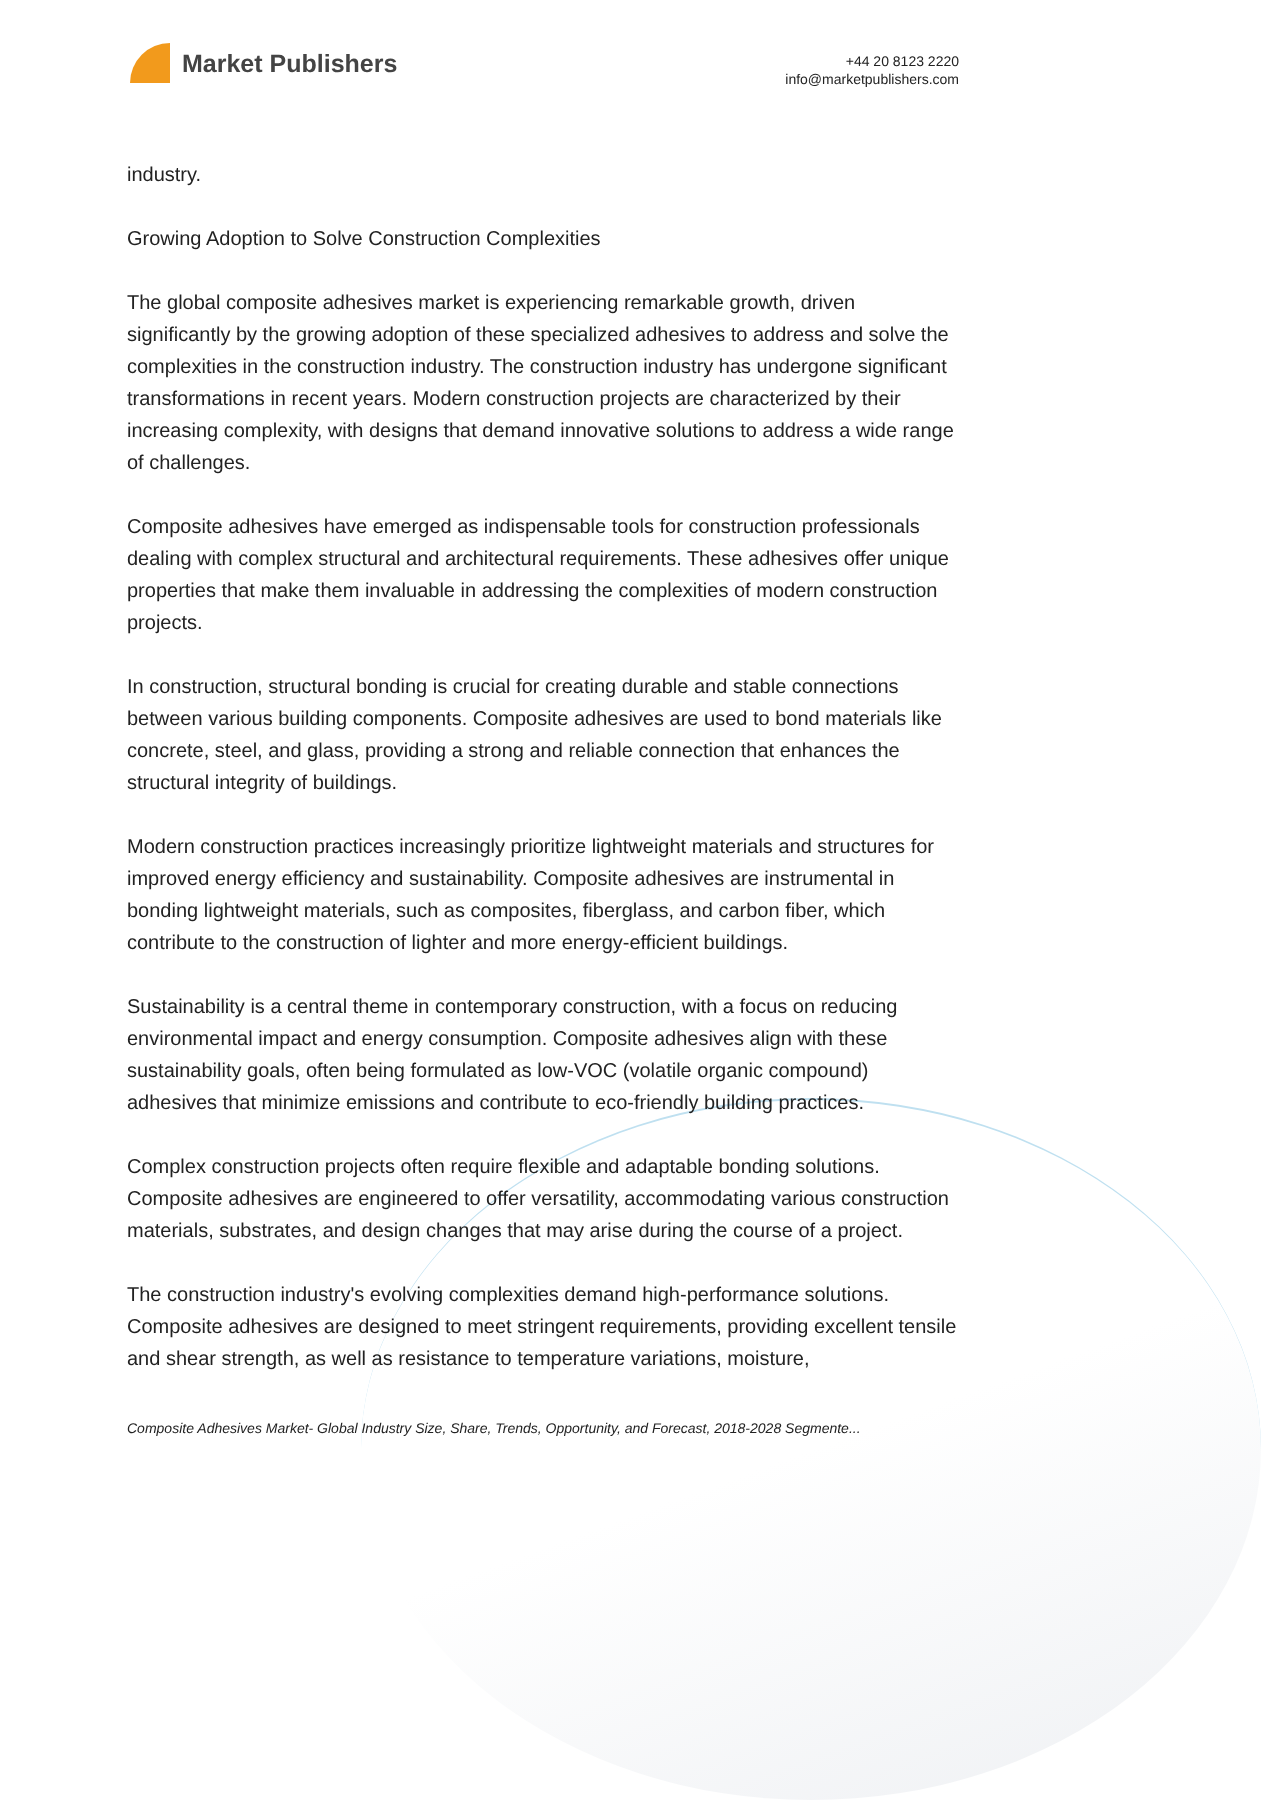Market Publishers
+44 20 8123 2220
info@marketpublishers.com
industry.
Growing Adoption to Solve Construction Complexities
The global composite adhesives market is experiencing remarkable growth, driven significantly by the growing adoption of these specialized adhesives to address and solve the complexities in the construction industry. The construction industry has undergone significant transformations in recent years. Modern construction projects are characterized by their increasing complexity, with designs that demand innovative solutions to address a wide range of challenges.
Composite adhesives have emerged as indispensable tools for construction professionals dealing with complex structural and architectural requirements. These adhesives offer unique properties that make them invaluable in addressing the complexities of modern construction projects.
In construction, structural bonding is crucial for creating durable and stable connections between various building components. Composite adhesives are used to bond materials like concrete, steel, and glass, providing a strong and reliable connection that enhances the structural integrity of buildings.
Modern construction practices increasingly prioritize lightweight materials and structures for improved energy efficiency and sustainability. Composite adhesives are instrumental in bonding lightweight materials, such as composites, fiberglass, and carbon fiber, which contribute to the construction of lighter and more energy-efficient buildings.
Sustainability is a central theme in contemporary construction, with a focus on reducing environmental impact and energy consumption. Composite adhesives align with these sustainability goals, often being formulated as low-VOC (volatile organic compound) adhesives that minimize emissions and contribute to eco-friendly building practices.
Complex construction projects often require flexible and adaptable bonding solutions. Composite adhesives are engineered to offer versatility, accommodating various construction materials, substrates, and design changes that may arise during the course of a project.
The construction industry's evolving complexities demand high-performance solutions. Composite adhesives are designed to meet stringent requirements, providing excellent tensile and shear strength, as well as resistance to temperature variations, moisture,
Composite Adhesives Market- Global Industry Size, Share, Trends, Opportunity, and Forecast, 2018-2028 Segmente...